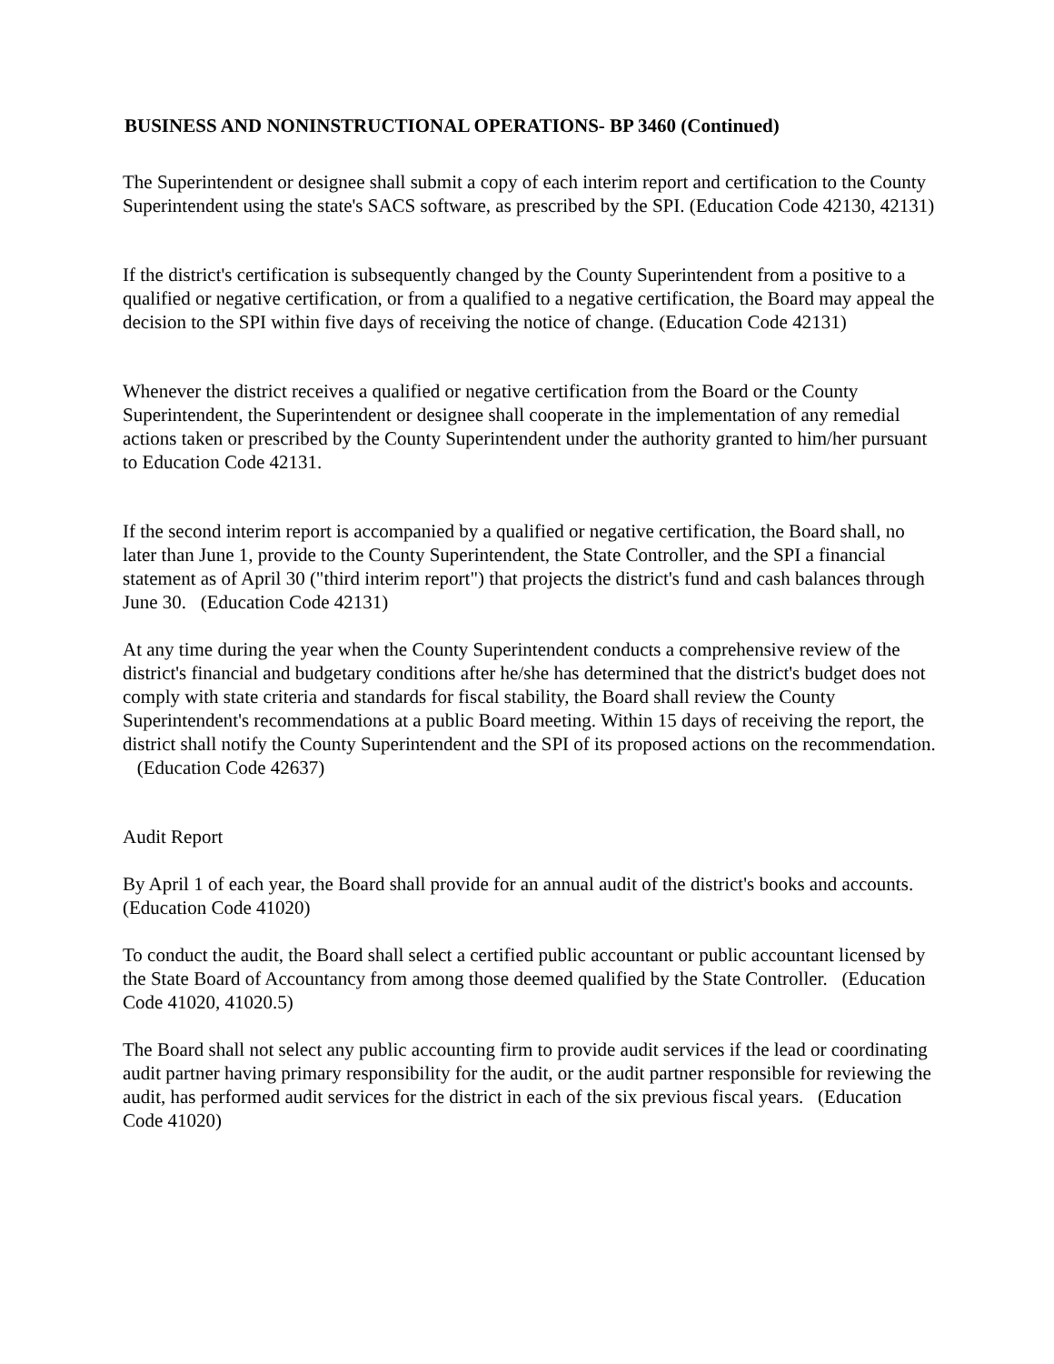BUSINESS AND NONINSTRUCTIONAL OPERATIONS- BP 3460 (Continued)
The Superintendent or designee shall submit a copy of each interim report and certification to the County Superintendent using the state's SACS software, as prescribed by the SPI. (Education Code 42130, 42131)
If the district's certification is subsequently changed by the County Superintendent from a positive to a qualified or negative certification, or from a qualified to a negative certification, the Board may appeal the decision to the SPI within five days of receiving the notice of change. (Education Code 42131)
Whenever the district receives a qualified or negative certification from the Board or the County Superintendent, the Superintendent or designee shall cooperate in the implementation of any remedial actions taken or prescribed by the County Superintendent under the authority granted to him/her pursuant to Education Code 42131.
If the second interim report is accompanied by a qualified or negative certification, the Board shall, no later than June 1, provide to the County Superintendent, the State Controller, and the SPI a financial statement as of April 30 ("third interim report") that projects the district's fund and cash balances through June 30. (Education Code 42131)
At any time during the year when the County Superintendent conducts a comprehensive review of the district's financial and budgetary conditions after he/she has determined that the district's budget does not comply with state criteria and standards for fiscal stability, the Board shall review the County Superintendent's recommendations at a public Board meeting. Within 15 days of receiving the report, the district shall notify the County Superintendent and the SPI of its proposed actions on the recommendation. (Education Code 42637)
Audit Report
By April 1 of each year, the Board shall provide for an annual audit of the district's books and accounts. (Education Code 41020)
To conduct the audit, the Board shall select a certified public accountant or public accountant licensed by the State Board of Accountancy from among those deemed qualified by the State Controller. (Education Code 41020, 41020.5)
The Board shall not select any public accounting firm to provide audit services if the lead or coordinating audit partner having primary responsibility for the audit, or the audit partner responsible for reviewing the audit, has performed audit services for the district in each of the six previous fiscal years. (Education Code 41020)